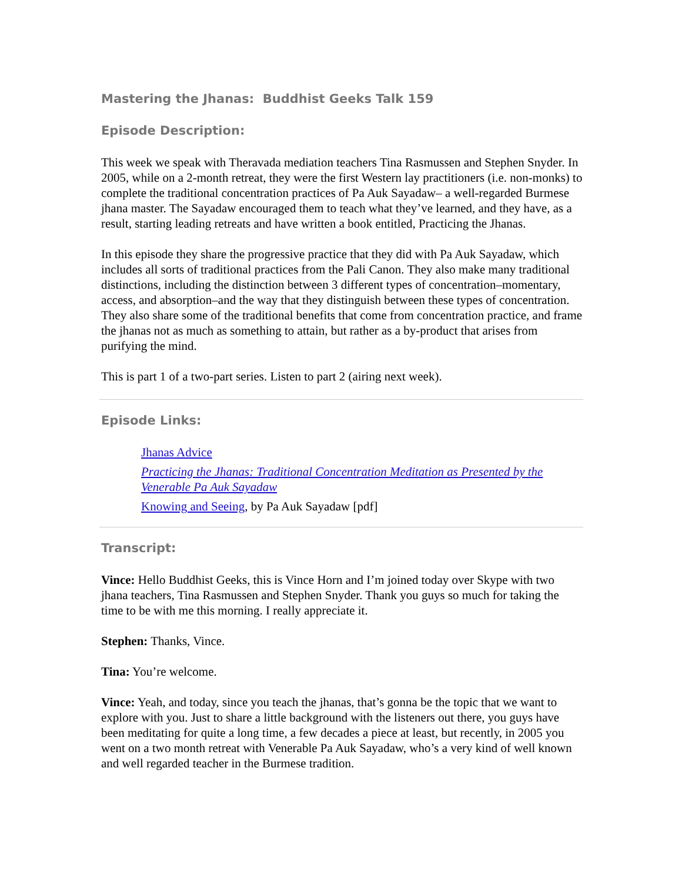Mastering the Jhanas: Buddhist Geeks Talk 159
Episode Description:
This week we speak with Theravada mediation teachers Tina Rasmussen and Stephen Snyder. In 2005, while on a 2-month retreat, they were the first Western lay practitioners (i.e. non-monks) to complete the traditional concentration practices of Pa Auk Sayadaw– a well-regarded Burmese jhana master. The Sayadaw encouraged them to teach what they’ve learned, and they have, as a result, starting leading retreats and have written a book entitled, Practicing the Jhanas.
In this episode they share the progressive practice that they did with Pa Auk Sayadaw, which includes all sorts of traditional practices from the Pali Canon. They also make many traditional distinctions, including the distinction between 3 different types of concentration–momentary, access, and absorption–and the way that they distinguish between these types of concentration. They also share some of the traditional benefits that come from concentration practice, and frame the jhanas not as much as something to attain, but rather as a by-product that arises from purifying the mind.
This is part 1 of a two-part series. Listen to part 2 (airing next week).
Episode Links:
Jhanas Advice
Practicing the Jhanas: Traditional Concentration Meditation as Presented by the Venerable Pa Auk Sayadaw
Knowing and Seeing, by Pa Auk Sayadaw [pdf]
Transcript:
Vince: Hello Buddhist Geeks, this is Vince Horn and I’m joined today over Skype with two jhana teachers, Tina Rasmussen and Stephen Snyder. Thank you guys so much for taking the time to be with me this morning. I really appreciate it.
Stephen: Thanks, Vince.
Tina: You’re welcome.
Vince: Yeah, and today, since you teach the jhanas, that’s gonna be the topic that we want to explore with you. Just to share a little background with the listeners out there, you guys have been meditating for quite a long time, a few decades a piece at least, but recently, in 2005 you went on a two month retreat with Venerable Pa Auk Sayadaw, who’s a very kind of well known and well regarded teacher in the Burmese tradition.